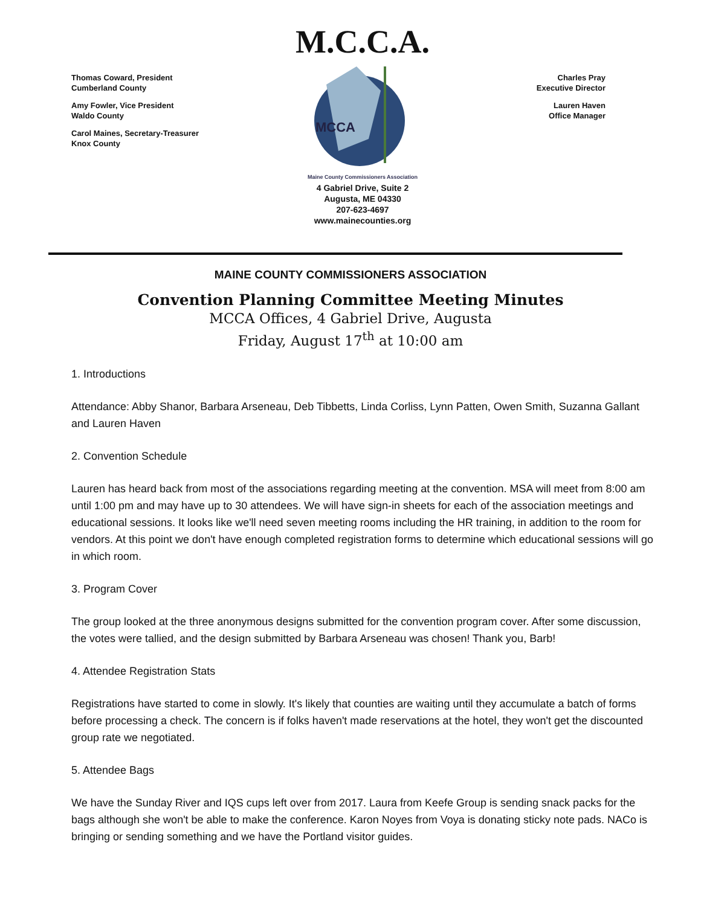Thomas Coward, President
Cumberland County
Amy Fowler, Vice President
Waldo County
Carol Maines, Secretary-Treasurer
Knox County
M.C.C.A.
MCCA
Maine County Commissioners Association
4 Gabriel Drive, Suite 2
Augusta, ME 04330
207-623-4697
www.mainecounties.org
Charles Pray
Executive Director
Lauren Haven
Office Manager
MAINE COUNTY COMMISSIONERS ASSOCIATION
Convention Planning Committee Meeting Minutes
MCCA Offices, 4 Gabriel Drive, Augusta
Friday, August 17<sup>th</sup> at 10:00 am
1. Introductions
Attendance: Abby Shanor, Barbara Arseneau, Deb Tibbetts, Linda Corliss, Lynn Patten, Owen Smith, Suzanna Gallant and Lauren Haven
2. Convention Schedule
Lauren has heard back from most of the associations regarding meeting at the convention. MSA will meet from 8:00 am until 1:00 pm and may have up to 30 attendees. We will have sign-in sheets for each of the association meetings and educational sessions. It looks like we'll need seven meeting rooms including the HR training, in addition to the room for vendors. At this point we don't have enough completed registration forms to determine which educational sessions will go in which room.
3. Program Cover
The group looked at the three anonymous designs submitted for the convention program cover. After some discussion, the votes were tallied, and the design submitted by Barbara Arseneau was chosen! Thank you, Barb!
4. Attendee Registration Stats
Registrations have started to come in slowly. It's likely that counties are waiting until they accumulate a batch of forms before processing a check. The concern is if folks haven't made reservations at the hotel, they won't get the discounted group rate we negotiated.
5. Attendee Bags
We have the Sunday River and IQS cups left over from 2017. Laura from Keefe Group is sending snack packs for the bags although she won't be able to make the conference. Karon Noyes from Voya is donating sticky note pads. NACo is bringing or sending something and we have the Portland visitor guides.